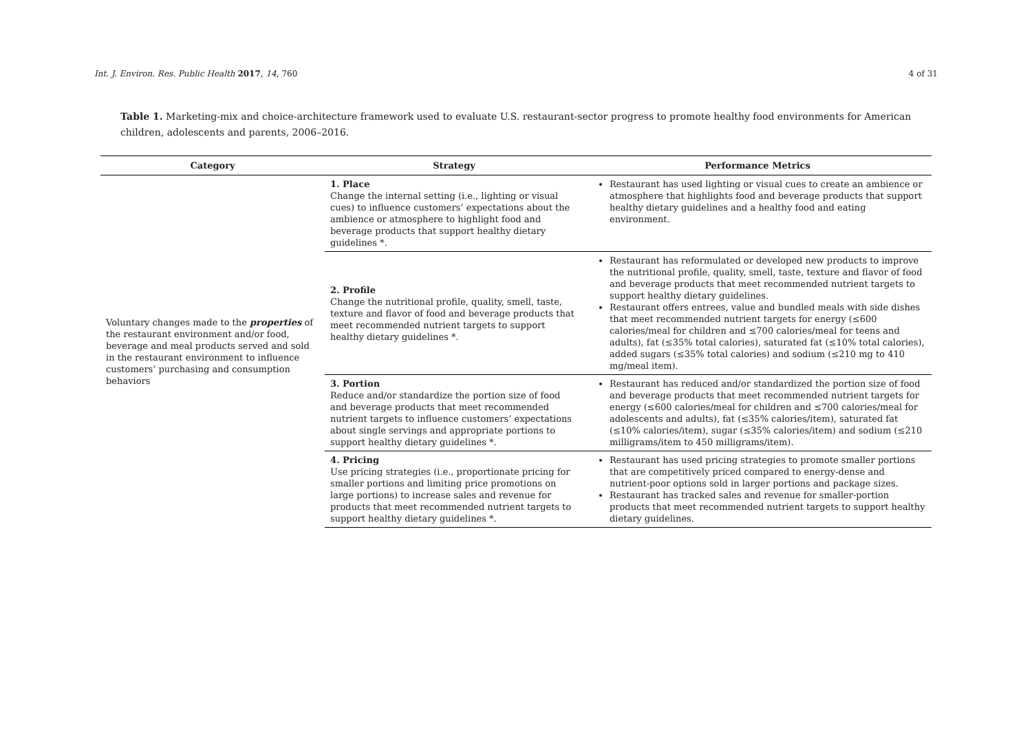Int. J. Environ. Res. Public Health 2017, 14, 760 4 of 31
Table 1. Marketing-mix and choice-architecture framework used to evaluate U.S. restaurant-sector progress to promote healthy food environments for American children, adolescents and parents, 2006–2016.
| Category | Strategy | Performance Metrics |
| --- | --- | --- |
| Voluntary changes made to the properties of the restaurant environment and/or food, beverage and meal products served and sold in the restaurant environment to influence customers’ purchasing and consumption behaviors | 1. Place Change the internal setting (i.e., lighting or visual cues) to influence customers’ expectations about the ambience or atmosphere to highlight food and beverage products that support healthy dietary guidelines *. | Restaurant has used lighting or visual cues to create an ambience or atmosphere that highlights food and beverage products that support healthy dietary guidelines and a healthy food and eating environment. |
| | 2. Profile Change the nutritional profile, quality, smell, taste, texture and flavor of food and beverage products that meet recommended nutrient targets to support healthy dietary guidelines *. | Restaurant has reformulated or developed new products to improve the nutritional profile, quality, smell, taste, texture and flavor of food and beverage products that meet recommended nutrient targets to support healthy dietary guidelines. Restaurant offers entrees, value and bundled meals with side dishes that meet recommended nutrient targets for energy (≤600 calories/meal for children and ≤700 calories/meal for teens and adults), fat (≤35% total calories), saturated fat (≤10% total calories), added sugars (≤35% total calories) and sodium (≤210 mg to 410 mg/meal item). |
| | 3. Portion Reduce and/or standardize the portion size of food and beverage products that meet recommended nutrient targets to influence customers’ expectations about single servings and appropriate portions to support healthy dietary guidelines *. | Restaurant has reduced and/or standardized the portion size of food and beverage products that meet recommended nutrient targets for energy (≤600 calories/meal for children and ≤700 calories/meal for adolescents and adults), fat (≤35% calories/item), saturated fat (≤10% calories/item), sugar (≤35% calories/item) and sodium (≤210 milligrams/item to 450 milligrams/item). |
| | 4. Pricing Use pricing strategies (i.e., proportionate pricing for smaller portions and limiting price promotions on large portions) to increase sales and revenue for products that meet recommended nutrient targets to support healthy dietary guidelines *. | Restaurant has used pricing strategies to promote smaller portions that are competitively priced compared to energy-dense and nutrient-poor options sold in larger portions and package sizes. Restaurant has tracked sales and revenue for smaller-portion products that meet recommended nutrient targets to support healthy dietary guidelines. |